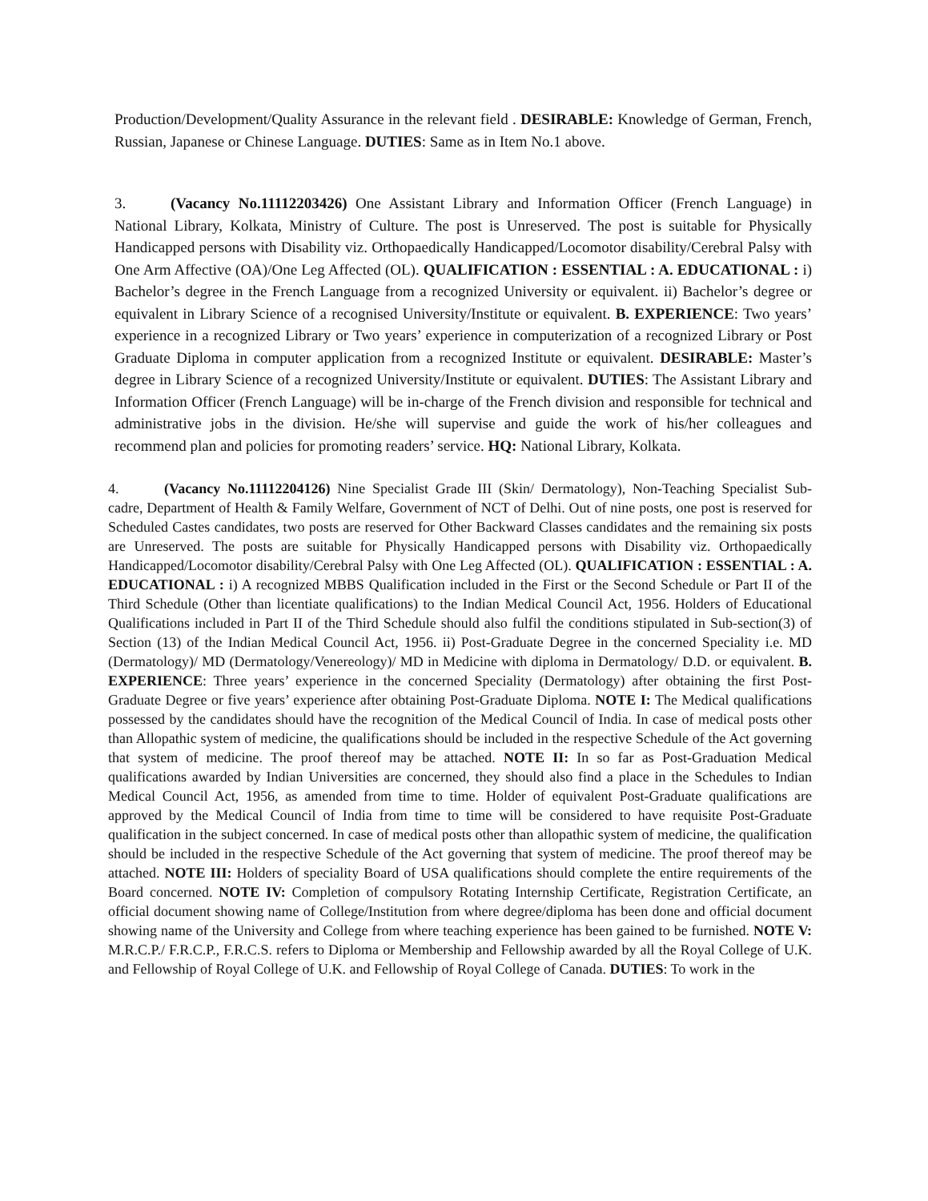Production/Development/Quality Assurance in the relevant field . DESIRABLE: Knowledge of German, French, Russian, Japanese or Chinese Language. DUTIES: Same as in Item No.1 above.
3. (Vacancy No.11112203426) One Assistant Library and Information Officer (French Language) in National Library, Kolkata, Ministry of Culture. The post is Unreserved. The post is suitable for Physically Handicapped persons with Disability viz. Orthopaedically Handicapped/Locomotor disability/Cerebral Palsy with One Arm Affective (OA)/One Leg Affected (OL). QUALIFICATION : ESSENTIAL : A. EDUCATIONAL : i) Bachelor’s degree in the French Language from a recognized University or equivalent. ii) Bachelor’s degree or equivalent in Library Science of a recognised University/Institute or equivalent. B. EXPERIENCE: Two years’ experience in a recognized Library or Two years’ experience in computerization of a recognized Library or Post Graduate Diploma in computer application from a recognized Institute or equivalent. DESIRABLE: Master’s degree in Library Science of a recognized University/Institute or equivalent. DUTIES: The Assistant Library and Information Officer (French Language) will be in-charge of the French division and responsible for technical and administrative jobs in the division. He/she will supervise and guide the work of his/her colleagues and recommend plan and policies for promoting readers’ service. HQ: National Library, Kolkata.
4. (Vacancy No.11112204126) Nine Specialist Grade III (Skin/ Dermatology), Non-Teaching Specialist Sub-cadre, Department of Health & Family Welfare, Government of NCT of Delhi. Out of nine posts, one post is reserved for Scheduled Castes candidates, two posts are reserved for Other Backward Classes candidates and the remaining six posts are Unreserved. The posts are suitable for Physically Handicapped persons with Disability viz. Orthopaedically Handicapped/Locomotor disability/Cerebral Palsy with One Leg Affected (OL). QUALIFICATION : ESSENTIAL : A. EDUCATIONAL : i) A recognized MBBS Qualification included in the First or the Second Schedule or Part II of the Third Schedule (Other than licentiate qualifications) to the Indian Medical Council Act, 1956. Holders of Educational Qualifications included in Part II of the Third Schedule should also fulfil the conditions stipulated in Sub-section(3) of Section (13) of the Indian Medical Council Act, 1956. ii) Post-Graduate Degree in the concerned Speciality i.e. MD (Dermatology)/ MD (Dermatology/Venereology)/ MD in Medicine with diploma in Dermatology/ D.D. or equivalent. B. EXPERIENCE: Three years’ experience in the concerned Speciality (Dermatology) after obtaining the first Post-Graduate Degree or five years’ experience after obtaining Post-Graduate Diploma. NOTE I: The Medical qualifications possessed by the candidates should have the recognition of the Medical Council of India. In case of medical posts other than Allopathic system of medicine, the qualifications should be included in the respective Schedule of the Act governing that system of medicine. The proof thereof may be attached. NOTE II: In so far as Post-Graduation Medical qualifications awarded by Indian Universities are concerned, they should also find a place in the Schedules to Indian Medical Council Act, 1956, as amended from time to time. Holder of equivalent Post-Graduate qualifications are approved by the Medical Council of India from time to time will be considered to have requisite Post-Graduate qualification in the subject concerned. In case of medical posts other than allopathic system of medicine, the qualification should be included in the respective Schedule of the Act governing that system of medicine. The proof thereof may be attached. NOTE III: Holders of speciality Board of USA qualifications should complete the entire requirements of the Board concerned. NOTE IV: Completion of compulsory Rotating Internship Certificate, Registration Certificate, an official document showing name of College/Institution from where degree/diploma has been done and official document showing name of the University and College from where teaching experience has been gained to be furnished. NOTE V: M.R.C.P./ F.R.C.P., F.R.C.S. refers to Diploma or Membership and Fellowship awarded by all the Royal College of U.K. and Fellowship of Royal College of U.K. and Fellowship of Royal College of Canada. DUTIES: To work in the